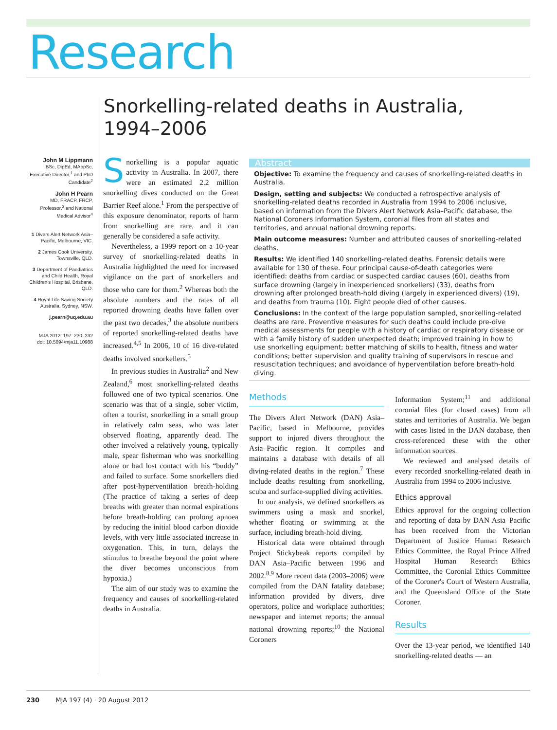Research
Snorkelling-related deaths in Australia, 1994–2006
John M Lippmann
BSc, DipEd, MAppSc, Executive Director,<sup>1</sup> and PhD Candidate<sup>2</sup>
John H Pearn
MD, FRACP, FRCP, Professor,<sup>3</sup> and National Medical Advisor<sup>4</sup>
1 Divers Alert Network Asia–Pacific, Melbourne, VIC.
2 James Cook University, Townsville, QLD.
3 Department of Paediatrics and Child Health, Royal Children's Hospital, Brisbane, QLD.
4 Royal Life Saving Society Australia, Sydney, NSW.
j.pearn@uq.edu.au
MJA 2012; 197: 230–232
doi: 10.5694/mja11.10988
Snorkelling is a popular aquatic activity in Australia. In 2007, there were an estimated 2.2 million snorkelling dives conducted on the Great Barrier Reef alone.<sup>1</sup> From the perspective of this exposure denominator, reports of harm from snorkelling are rare, and it can generally be considered a safe activity.
Nevertheless, a 1999 report on a 10-year survey of snorkelling-related deaths in Australia highlighted the need for increased vigilance on the part of snorkellers and those who care for them.<sup>2</sup> Whereas both the absolute numbers and the rates of all reported drowning deaths have fallen over the past two decades,<sup>3</sup> the absolute numbers of reported snorkelling-related deaths have increased.<sup>4,5</sup> In 2006, 10 of 16 dive-related deaths involved snorkellers.<sup>5</sup>
In previous studies in Australia<sup>2</sup> and New Zealand,<sup>6</sup> most snorkelling-related deaths followed one of two typical scenarios. One scenario was that of a single, sober victim, often a tourist, snorkelling in a small group in relatively calm seas, who was later observed floating, apparently dead. The other involved a relatively young, typically male, spear fisherman who was snorkelling alone or had lost contact with his “buddy” and failed to surface. Some snorkellers died after post-hyperventilation breath-holding (The practice of taking a series of deep breaths with greater than normal expirations before breath-holding can prolong apnoea by reducing the initial blood carbon dioxide levels, with very little associated increase in oxygenation. This, in turn, delays the stimulus to breathe beyond the point where the diver becomes unconscious from hypoxia.)
The aim of our study was to examine the frequency and causes of snorkelling-related deaths in Australia.
Abstract
Objective: To examine the frequency and causes of snorkelling-related deaths in Australia.
Design, setting and subjects: We conducted a retrospective analysis of snorkelling-related deaths recorded in Australia from 1994 to 2006 inclusive, based on information from the Divers Alert Network Asia–Pacific database, the National Coroners Information System, coronial files from all states and territories, and annual national drowning reports.
Main outcome measures: Number and attributed causes of snorkelling-related deaths.
Results: We identified 140 snorkelling-related deaths. Forensic details were available for 130 of these. Four principal cause-of-death categories were identified: deaths from cardiac or suspected cardiac causes (60), deaths from surface drowning (largely in inexperienced snorkellers) (33), deaths from drowning after prolonged breath-hold diving (largely in experienced divers) (19), and deaths from trauma (10). Eight people died of other causes.
Conclusions: In the context of the large population sampled, snorkelling-related deaths are rare. Preventive measures for such deaths could include pre-dive medical assessments for people with a history of cardiac or respiratory disease or with a family history of sudden unexpected death; improved training in how to use snorkelling equipment; better matching of skills to health, fitness and water conditions; better supervision and quality training of supervisors in rescue and resuscitation techniques; and avoidance of hyperventilation before breath-hold diving.
Methods
The Divers Alert Network (DAN) Asia–Pacific, based in Melbourne, provides support to injured divers throughout the Asia–Pacific region. It compiles and maintains a database with details of all diving-related deaths in the region.<sup>7</sup> These include deaths resulting from snorkelling, scuba and surface-supplied diving activities.
In our analysis, we defined snorkellers as swimmers using a mask and snorkel, whether floating or swimming at the surface, including breath-hold diving.
Historical data were obtained through Project Stickybeak reports compiled by DAN Asia–Pacific between 1996 and 2002.<sup>8,9</sup> More recent data (2003–2006) were compiled from the DAN fatality database; information provided by divers, dive operators, police and workplace authorities; newspaper and internet reports; the annual national drowning reports;<sup>10</sup> the National Coroners
Information System;<sup>11</sup> and additional coronial files (for closed cases) from all states and territories of Australia. We began with cases listed in the DAN database, then cross-referenced these with the other information sources.
We reviewed and analysed details of every recorded snorkelling-related death in Australia from 1994 to 2006 inclusive.
Ethics approval
Ethics approval for the ongoing collection and reporting of data by DAN Asia–Pacific has been received from the Victorian Department of Justice Human Research Ethics Committee, the Royal Prince Alfred Hospital Human Research Ethics Committee, the Coronial Ethics Committee of the Coroner's Court of Western Australia, and the Queensland Office of the State Coroner.
Results
Over the 13-year period, we identified 140 snorkelling-related deaths — an
230 MJA 197 (4) · 20 August 2012